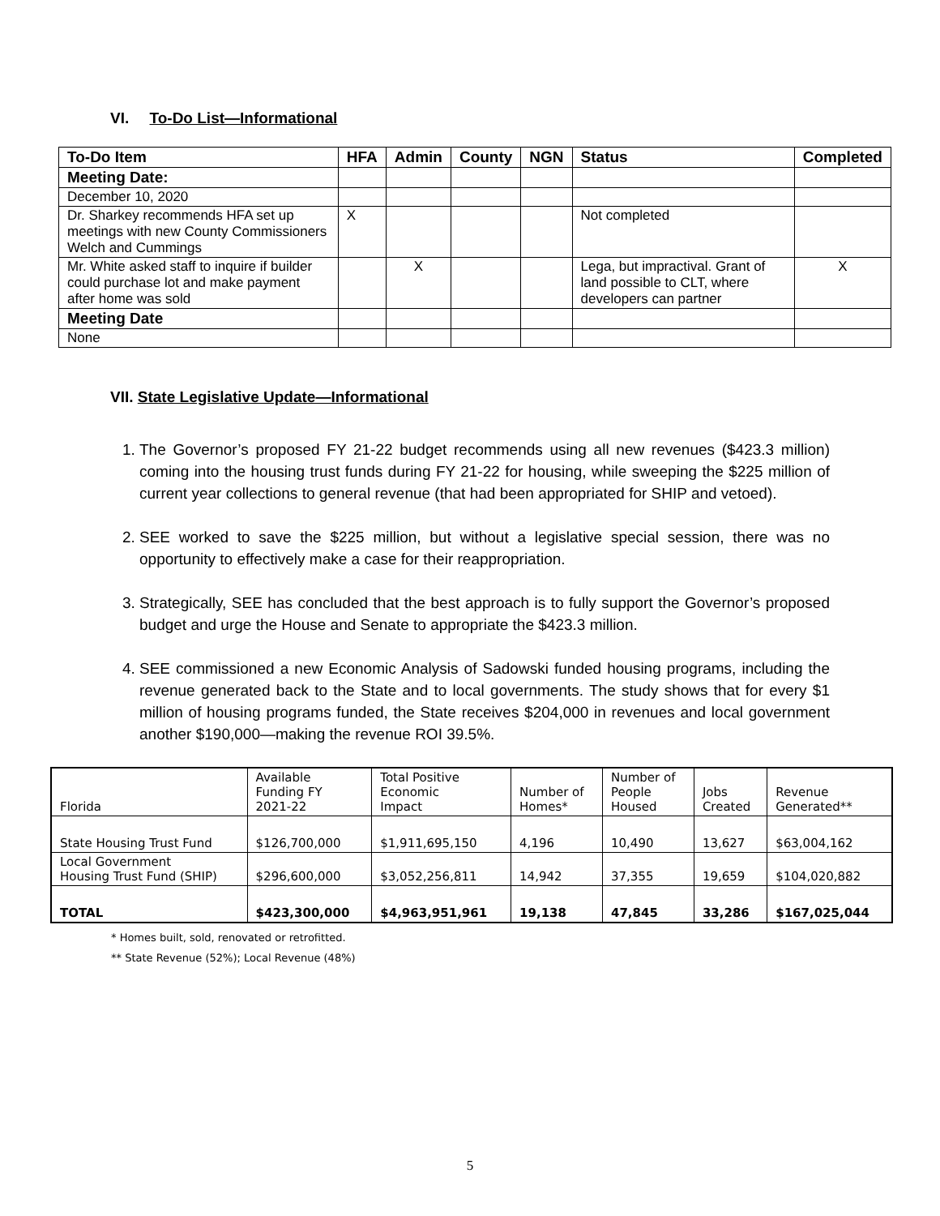VI. To-Do List—Informational
| To-Do Item | HFA | Admin | County | NGN | Status | Completed |
| --- | --- | --- | --- | --- | --- | --- |
| Meeting Date: | | | | | | |
| December 10, 2020 | | | | | | |
| Dr. Sharkey recommends HFA set up meetings with new County Commissioners Welch and Cummings | X | | | | Not completed | |
| Mr. White asked staff to inquire if builder could purchase lot and make payment after home was sold | | X | | | Lega, but impractival. Grant of land possible to CLT, where developers can partner | X |
| Meeting Date | | | | | | |
| None | | | | | | |
VII. State Legislative Update—Informational
1. The Governor’s proposed FY 21-22 budget recommends using all new revenues ($423.3 million) coming into the housing trust funds during FY 21-22 for housing, while sweeping the $225 million of current year collections to general revenue (that had been appropriated for SHIP and vetoed).
2. SEE worked to save the $225 million, but without a legislative special session, there was no opportunity to effectively make a case for their reappropriation.
3. Strategically, SEE has concluded that the best approach is to fully support the Governor’s proposed budget and urge the House and Senate to appropriate the $423.3 million.
4. SEE commissioned a new Economic Analysis of Sadowski funded housing programs, including the revenue generated back to the State and to local governments. The study shows that for every $1 million of housing programs funded, the State receives $204,000 in revenues and local government another $190,000—making the revenue ROI 39.5%.
| Florida | Available Funding FY 2021-22 | Total Positive Economic Impact | Number of Homes* | Number of People Housed | Jobs Created | Revenue Generated** |
| State Housing Trust Fund | $126,700,000 | $1,911,695,150 | 4,196 | 10,490 | 13,627 | $63,004,162 |
| Local Government Housing Trust Fund (SHIP) | $296,600,000 | $3,052,256,811 | 14,942 | 37,355 | 19,659 | $104,020,882 |
| TOTAL | $423,300,000 | $4,963,951,961 | 19,138 | 47,845 | 33,286 | $167,025,044 |
* Homes built, sold, renovated or retrofitted.
** State Revenue (52%); Local Revenue (48%)
5